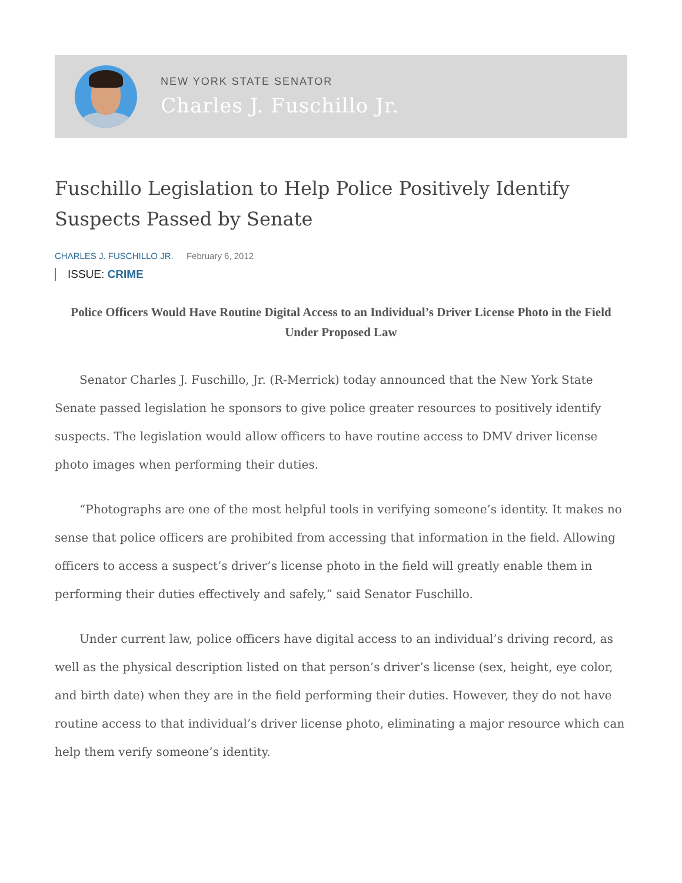NEW YORK STATE SENATOR
Charles J. Fuschillo Jr.
Fuschillo Legislation to Help Police Positively Identify Suspects Passed by Senate
CHARLES J. FUSCHILLO JR. February 6, 2012
ISSUE: CRIME
Police Officers Would Have Routine Digital Access to an Individual’s Driver License Photo in the Field Under Proposed Law
Senator Charles J. Fuschillo, Jr. (R-Merrick) today announced that the New York State Senate passed legislation he sponsors to give police greater resources to positively identify suspects. The legislation would allow officers to have routine access to DMV driver license photo images when performing their duties.
“Photographs are one of the most helpful tools in verifying someone’s identity. It makes no sense that police officers are prohibited from accessing that information in the field. Allowing officers to access a suspect’s driver’s license photo in the field will greatly enable them in performing their duties effectively and safely,” said Senator Fuschillo.
Under current law, police officers have digital access to an individual’s driving record, as well as the physical description listed on that person’s driver’s license (sex, height, eye color, and birth date) when they are in the field performing their duties. However, they do not have routine access to that individual’s driver license photo, eliminating a major resource which can help them verify someone’s identity.